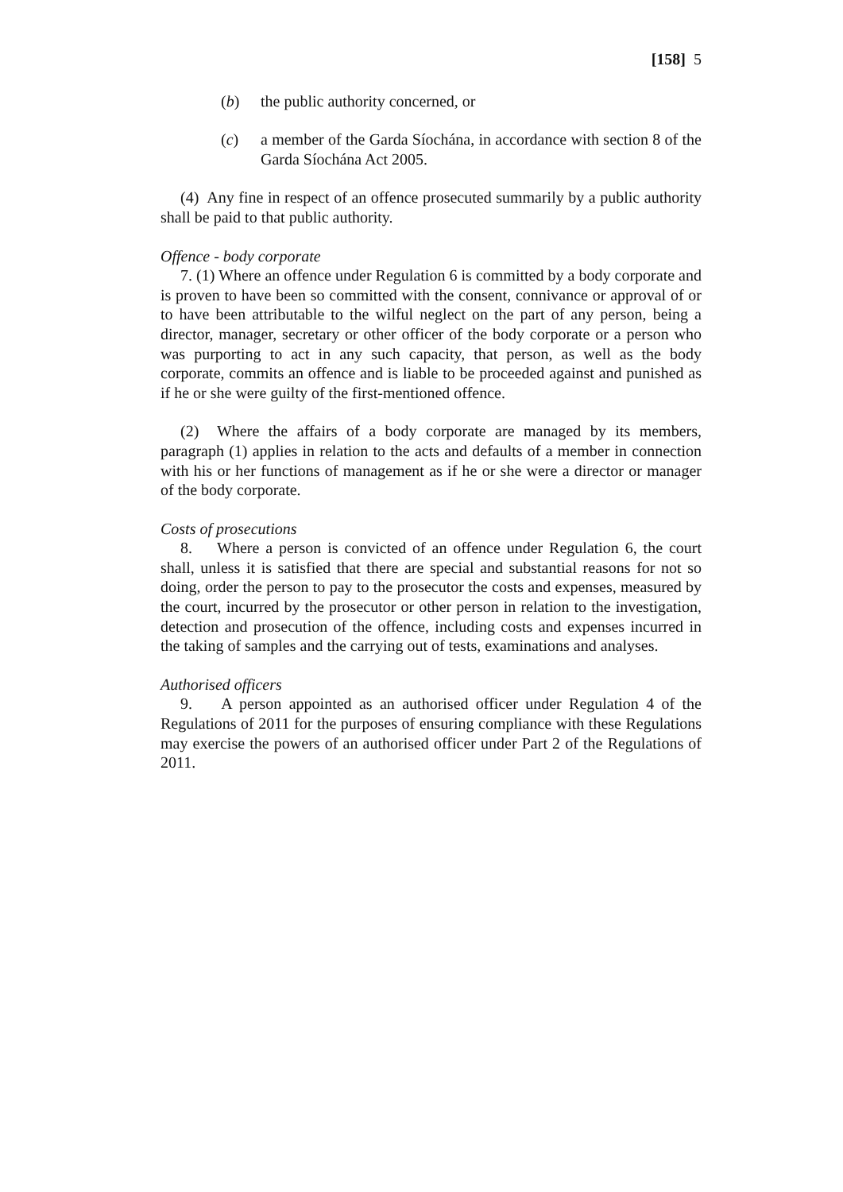[158] 5
(b) the public authority concerned, or
(c) a member of the Garda Síochána, in accordance with section 8 of the Garda Síochána Act 2005.
(4) Any fine in respect of an offence prosecuted summarily by a public authority shall be paid to that public authority.
Offence - body corporate
7. (1) Where an offence under Regulation 6 is committed by a body corporate and is proven to have been so committed with the consent, connivance or approval of or to have been attributable to the wilful neglect on the part of any person, being a director, manager, secretary or other officer of the body corporate or a person who was purporting to act in any such capacity, that person, as well as the body corporate, commits an offence and is liable to be proceeded against and punished as if he or she were guilty of the first-mentioned offence.
(2) Where the affairs of a body corporate are managed by its members, paragraph (1) applies in relation to the acts and defaults of a member in connection with his or her functions of management as if he or she were a director or manager of the body corporate.
Costs of prosecutions
8. Where a person is convicted of an offence under Regulation 6, the court shall, unless it is satisfied that there are special and substantial reasons for not so doing, order the person to pay to the prosecutor the costs and expenses, measured by the court, incurred by the prosecutor or other person in relation to the investigation, detection and prosecution of the offence, including costs and expenses incurred in the taking of samples and the carrying out of tests, examinations and analyses.
Authorised officers
9. A person appointed as an authorised officer under Regulation 4 of the Regulations of 2011 for the purposes of ensuring compliance with these Regulations may exercise the powers of an authorised officer under Part 2 of the Regulations of 2011.